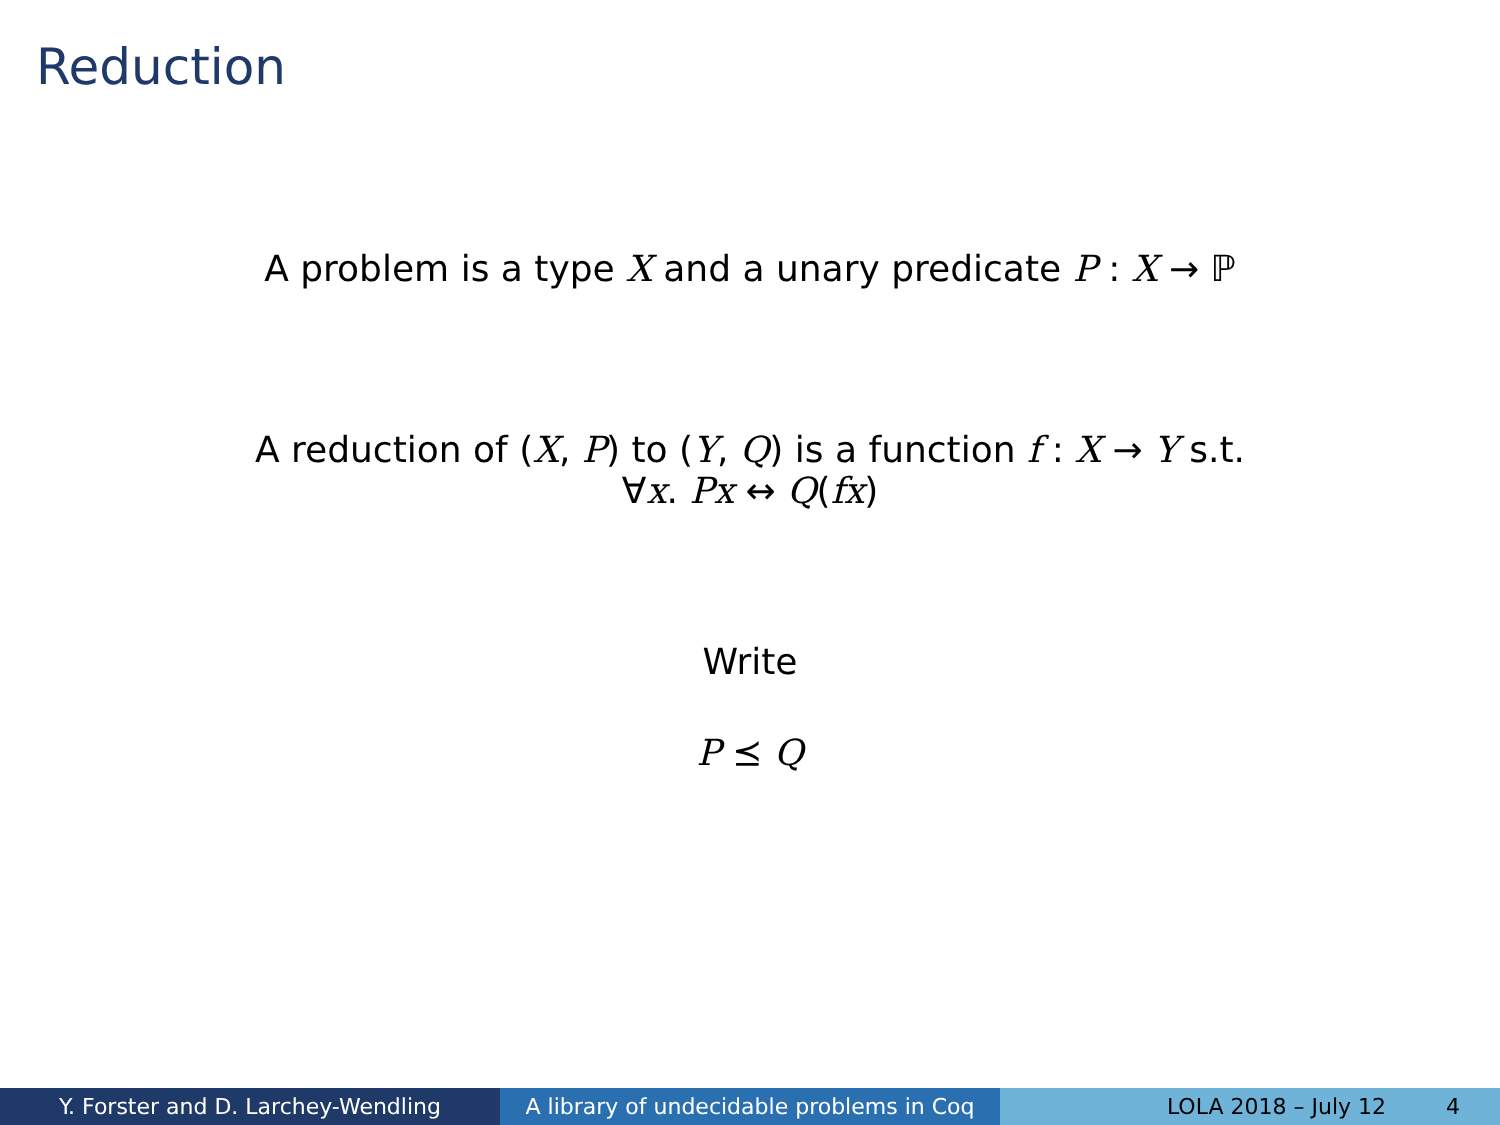Reduction
A problem is a type X and a unary predicate P : X → ℙ
A reduction of (X, P) to (Y, Q) is a function f : X → Y s.t.
∀x. Px ↔ Q(fx)
Write
P ⪯ Q
Y. Forster and D. Larchey-Wendling A library of undecidable problems in Coq
LOLA 2018 – July 12 4